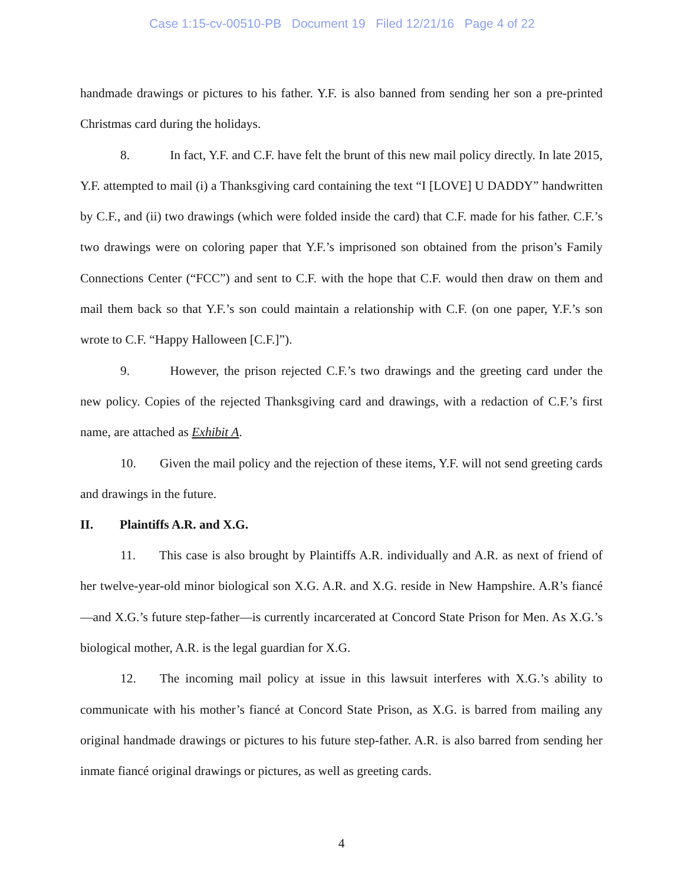Case 1:15-cv-00510-PB Document 19 Filed 12/21/16 Page 4 of 22
handmade drawings or pictures to his father. Y.F. is also banned from sending her son a pre-printed Christmas card during the holidays.
8. In fact, Y.F. and C.F. have felt the brunt of this new mail policy directly. In late 2015, Y.F. attempted to mail (i) a Thanksgiving card containing the text “I [LOVE] U DADDY” handwritten by C.F., and (ii) two drawings (which were folded inside the card) that C.F. made for his father. C.F.’s two drawings were on coloring paper that Y.F.’s imprisoned son obtained from the prison’s Family Connections Center (“FCC”) and sent to C.F. with the hope that C.F. would then draw on them and mail them back so that Y.F.’s son could maintain a relationship with C.F. (on one paper, Y.F.’s son wrote to C.F. “Happy Halloween [C.F.]”).
9. However, the prison rejected C.F.’s two drawings and the greeting card under the new policy. Copies of the rejected Thanksgiving card and drawings, with a redaction of C.F.’s first name, are attached as Exhibit A.
10. Given the mail policy and the rejection of these items, Y.F. will not send greeting cards and drawings in the future.
II. Plaintiffs A.R. and X.G.
11. This case is also brought by Plaintiffs A.R. individually and A.R. as next of friend of her twelve-year-old minor biological son X.G. A.R. and X.G. reside in New Hampshire. A.R’s fiancé—and X.G.’s future step-father—is currently incarcerated at Concord State Prison for Men. As X.G.’s biological mother, A.R. is the legal guardian for X.G.
12. The incoming mail policy at issue in this lawsuit interferes with X.G.’s ability to communicate with his mother’s fiancé at Concord State Prison, as X.G. is barred from mailing any original handmade drawings or pictures to his future step-father. A.R. is also barred from sending her inmate fiancé original drawings or pictures, as well as greeting cards.
4